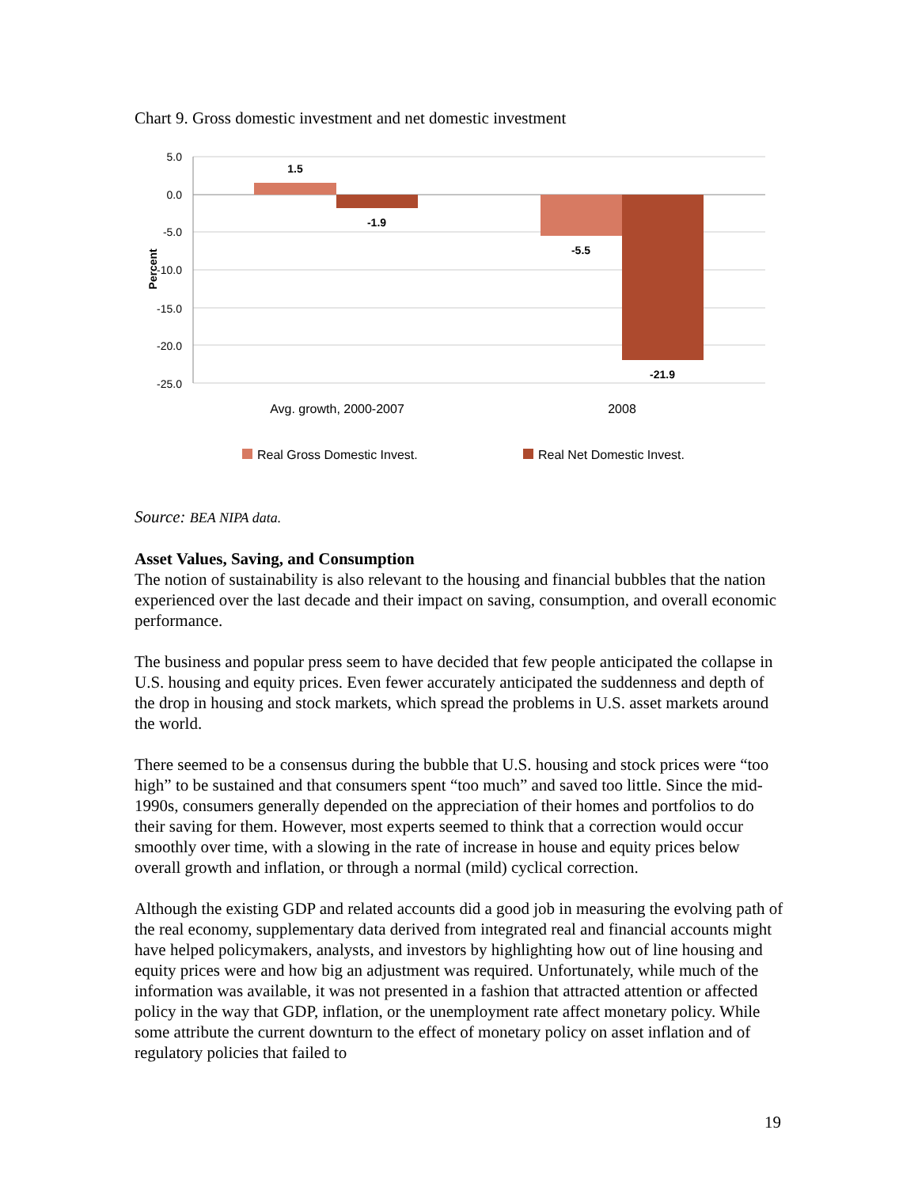Chart 9. Gross domestic investment and net domestic investment
5.0
0.0
-5.0
-10.0
-15.0
-20.0
-25.0
1.5
-1.9
-5.5
-21.9
Percent
Avg. growth, 2000-2007
2008
Real Gross Domestic Invest.
Real Net Domestic Invest.
Source: BEA NIPA data.
Asset Values, Saving, and Consumption
The notion of sustainability is also relevant to the housing and financial bubbles that the nation experienced over the last decade and their impact on saving, consumption, and overall economic performance.
The business and popular press seem to have decided that few people anticipated the collapse in U.S. housing and equity prices. Even fewer accurately anticipated the suddenness and depth of the drop in housing and stock markets, which spread the problems in U.S. asset markets around the world.
There seemed to be a consensus during the bubble that U.S. housing and stock prices were “too high” to be sustained and that consumers spent “too much” and saved too little. Since the mid-1990s, consumers generally depended on the appreciation of their homes and portfolios to do their saving for them. However, most experts seemed to think that a correction would occur smoothly over time, with a slowing in the rate of increase in house and equity prices below overall growth and inflation, or through a normal (mild) cyclical correction.
Although the existing GDP and related accounts did a good job in measuring the evolving path of the real economy, supplementary data derived from integrated real and financial accounts might have helped policymakers, analysts, and investors by highlighting how out of line housing and equity prices were and how big an adjustment was required. Unfortunately, while much of the information was available, it was not presented in a fashion that attracted attention or affected policy in the way that GDP, inflation, or the unemployment rate affect monetary policy. While some attribute the current downturn to the effect of monetary policy on asset inflation and of regulatory policies that failed to
19